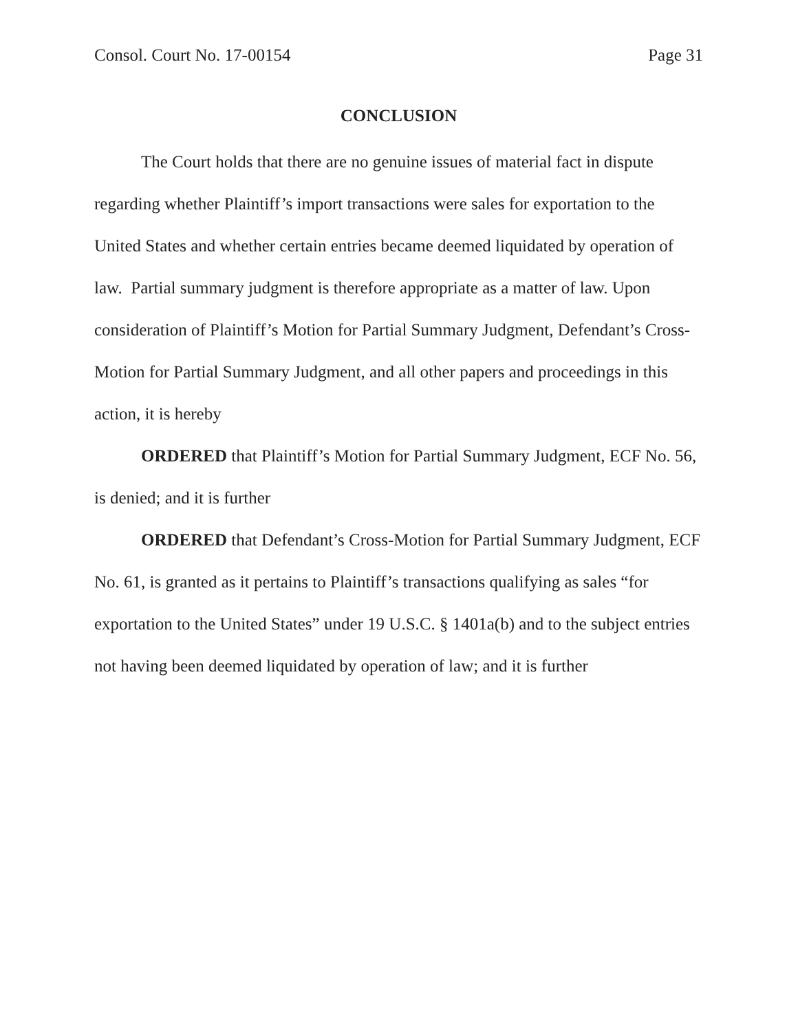Consol. Court No. 17-00154 Page 31
CONCLUSION
The Court holds that there are no genuine issues of material fact in dispute regarding whether Plaintiff’s import transactions were sales for exportation to the United States and whether certain entries became deemed liquidated by operation of law. Partial summary judgment is therefore appropriate as a matter of law. Upon consideration of Plaintiff’s Motion for Partial Summary Judgment, Defendant’s Cross-Motion for Partial Summary Judgment, and all other papers and proceedings in this action, it is hereby
ORDERED that Plaintiff’s Motion for Partial Summary Judgment, ECF No. 56, is denied; and it is further
ORDERED that Defendant’s Cross-Motion for Partial Summary Judgment, ECF No. 61, is granted as it pertains to Plaintiff’s transactions qualifying as sales “for exportation to the United States” under 19 U.S.C. § 1401a(b) and to the subject entries not having been deemed liquidated by operation of law; and it is further